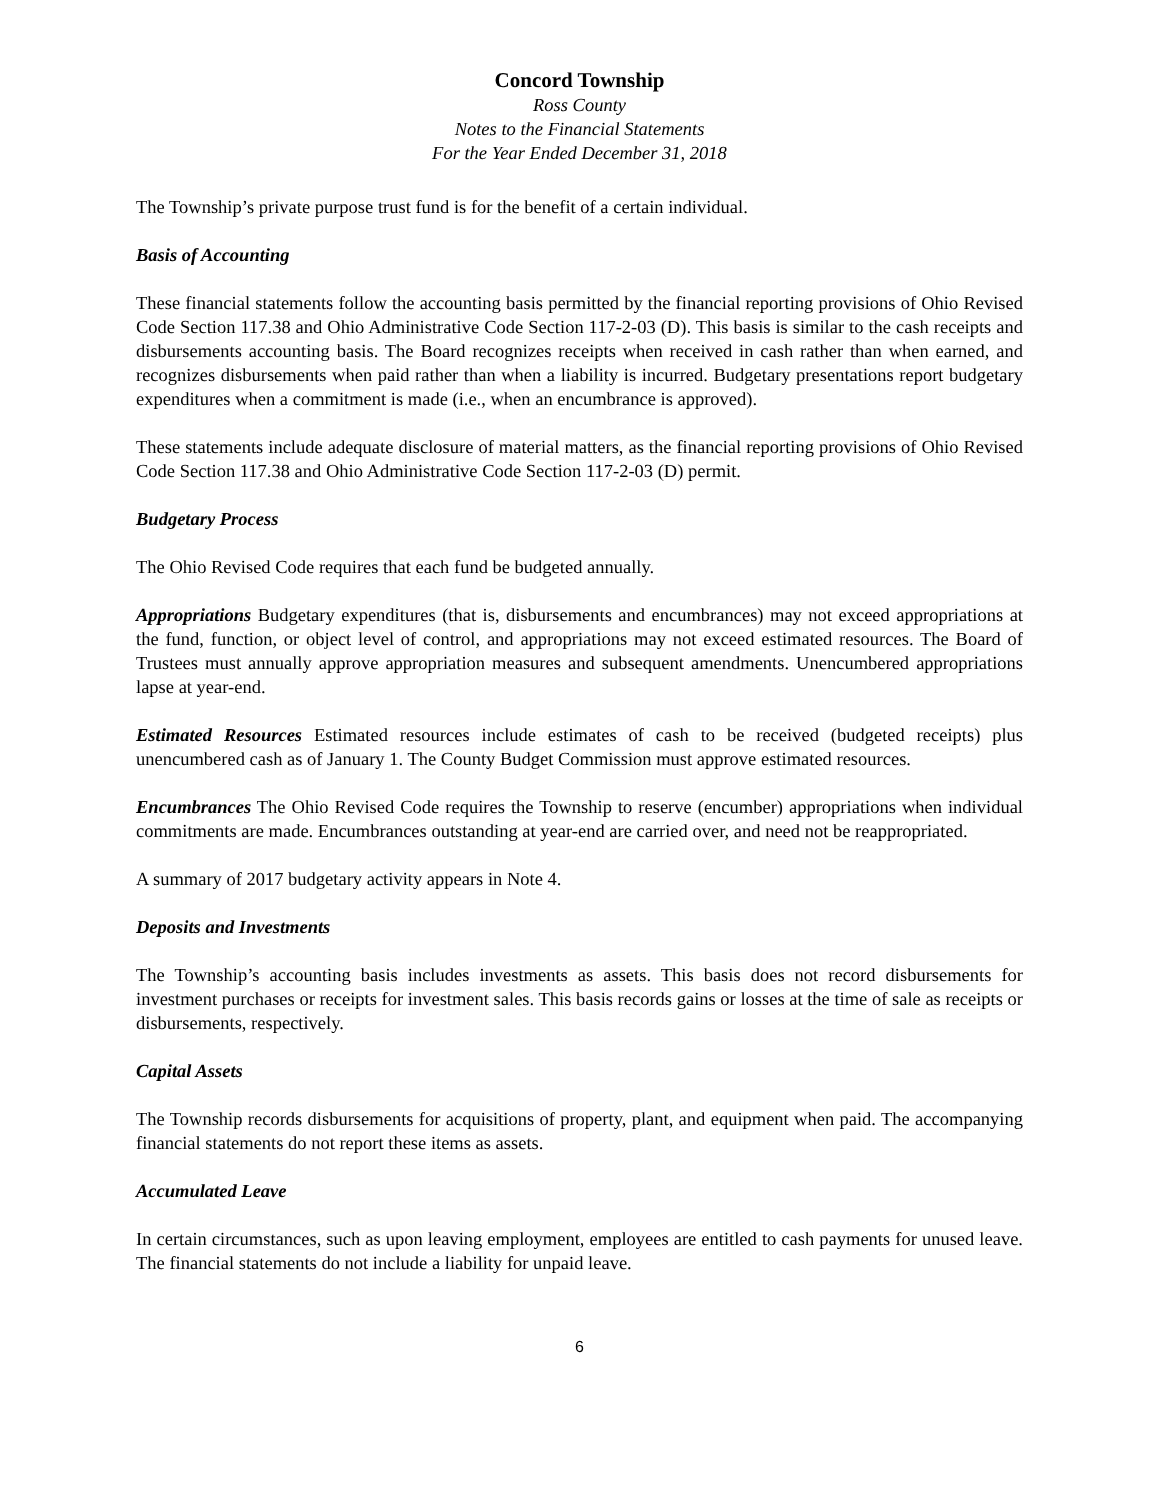Concord Township
Ross County
Notes to the Financial Statements
For the Year Ended December 31, 2018
The Township’s private purpose trust fund is for the benefit of a certain individual.
Basis of Accounting
These financial statements follow the accounting basis permitted by the financial reporting provisions of Ohio Revised Code Section 117.38 and Ohio Administrative Code Section 117-2-03 (D). This basis is similar to the cash receipts and disbursements accounting basis. The Board recognizes receipts when received in cash rather than when earned, and recognizes disbursements when paid rather than when a liability is incurred. Budgetary presentations report budgetary expenditures when a commitment is made (i.e., when an encumbrance is approved).
These statements include adequate disclosure of material matters, as the financial reporting provisions of Ohio Revised Code Section 117.38 and Ohio Administrative Code Section 117-2-03 (D) permit.
Budgetary Process
The Ohio Revised Code requires that each fund be budgeted annually.
Appropriations Budgetary expenditures (that is, disbursements and encumbrances) may not exceed appropriations at the fund, function, or object level of control, and appropriations may not exceed estimated resources. The Board of Trustees must annually approve appropriation measures and subsequent amendments. Unencumbered appropriations lapse at year-end.
Estimated Resources Estimated resources include estimates of cash to be received (budgeted receipts) plus unencumbered cash as of January 1. The County Budget Commission must approve estimated resources.
Encumbrances The Ohio Revised Code requires the Township to reserve (encumber) appropriations when individual commitments are made. Encumbrances outstanding at year-end are carried over, and need not be reappropriated.
A summary of 2017 budgetary activity appears in Note 4.
Deposits and Investments
The Township’s accounting basis includes investments as assets. This basis does not record disbursements for investment purchases or receipts for investment sales. This basis records gains or losses at the time of sale as receipts or disbursements, respectively.
Capital Assets
The Township records disbursements for acquisitions of property, plant, and equipment when paid. The accompanying financial statements do not report these items as assets.
Accumulated Leave
In certain circumstances, such as upon leaving employment, employees are entitled to cash payments for unused leave. The financial statements do not include a liability for unpaid leave.
6